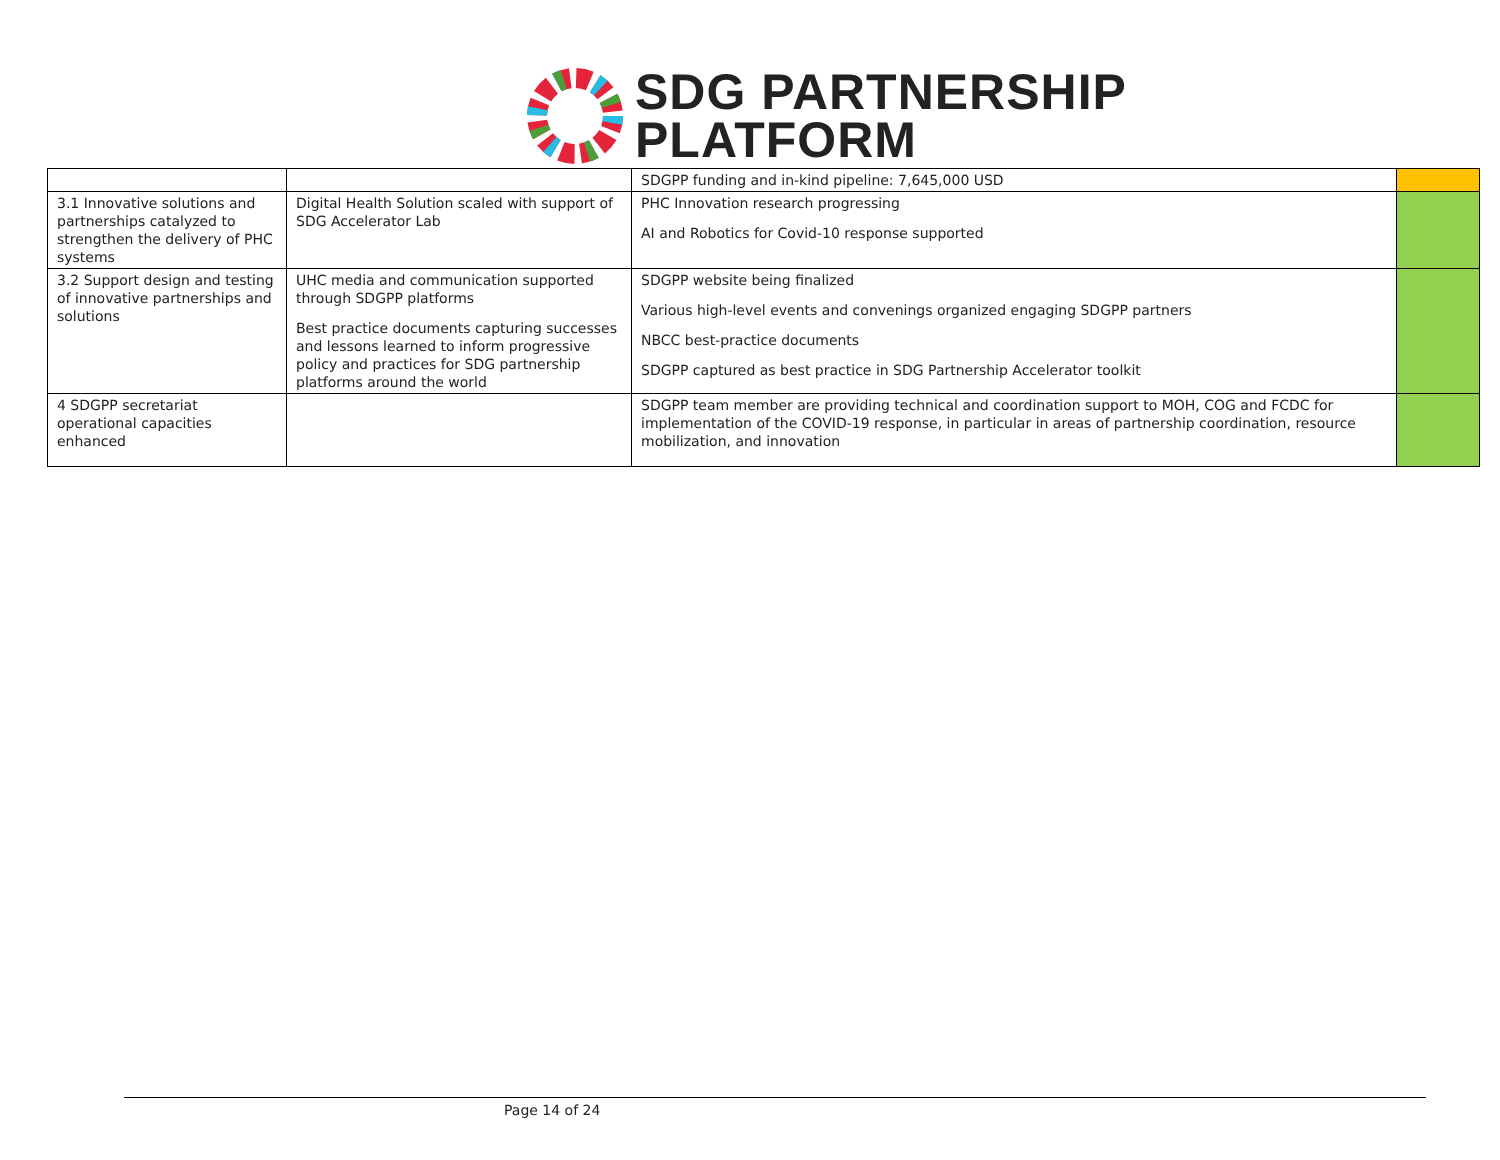SDG PARTNERSHIP
PLATFORM
| | | SDGPP funding and in-kind pipeline: 7,645,000 USD | |
| 3.1 Innovative solutions and partnerships catalyzed to strengthen the delivery of PHC systems | Digital Health Solution scaled with support of SDG Accelerator Lab | PHC Innovation research progressing AI and Robotics for Covid-10 response supported | |
| 3.2 Support design and testing of innovative partnerships and solutions | UHC media and communication supported through SDGPP platforms Best practice documents capturing successes and lessons learned to inform progressive policy and practices for SDG partnership platforms around the world | SDGPP website being finalized Various high-level events and convenings organized engaging SDGPP partners NBCC best-practice documents SDGPP captured as best practice in SDG Partnership Accelerator toolkit | |
| 4 SDGPP secretariat operational capacities enhanced | | SDGPP team member are providing technical and coordination support to MOH, COG and FCDC for implementation of the COVID-19 response, in particular in areas of partnership coordination, resource mobilization, and innovation | |
Page 14 of 24